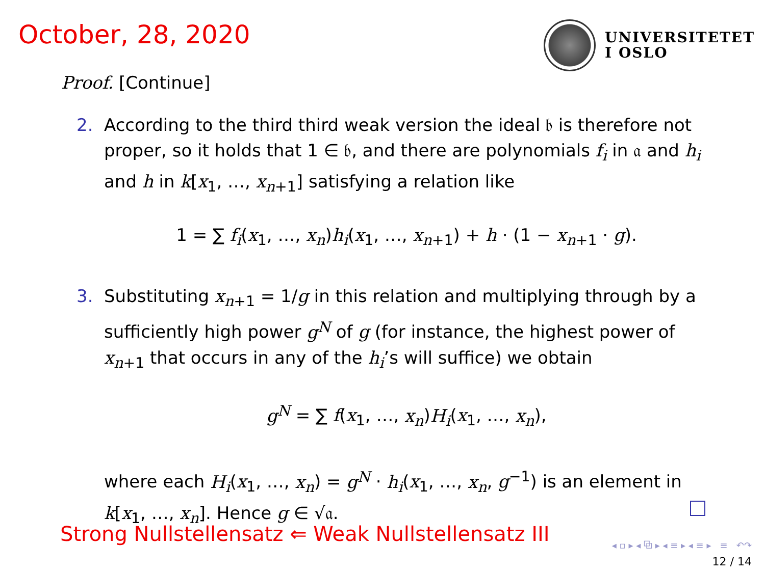October, 28, 2020
UNIVERSITETET
I OSLO
Proof. [Continue]
2. According to the third third weak version the ideal 𝔟 is therefore not proper, so it holds that 1 ∈ 𝔟, and there are polynomials f<sub>i</sub> in 𝔞 and h<sub>i</sub> and h in k[x<sub>1</sub>, …, x<sub>n+1</sub>] satisfying a relation like
1 = ∑ f<sub>i</sub>(x<sub>1</sub>, …, x<sub>n</sub>)h<sub>i</sub>(x<sub>1</sub>, …, x<sub>n+1</sub>) + h · (1 − x<sub>n+1</sub> · g).
3. Substituting x<sub>n+1</sub> = 1/g in this relation and multiplying through by a sufficiently high power g<sup>N</sup> of g (for instance, the highest power of x<sub>n+1</sub> that occurs in any of the h<sub>i</sub>’s will suffice) we obtain
g<sup>N</sup> = ∑ f(x<sub>1</sub>, …, x<sub>n</sub>)H<sub>i</sub>(x<sub>1</sub>, …, x<sub>n</sub>),
where each H<sub>i</sub>(x<sub>1</sub>, …, x<sub>n</sub>) = g<sup>N</sup> · h<sub>i</sub>(x<sub>1</sub>, …, x<sub>n</sub>, g<sup>−1</sup>) is an element in k[x<sub>1</sub>, …, x<sub>n</sub>]. Hence g ∈ √𝔞.
Strong Nullstellensatz ⇐ Weak Nullstellensatz III
◂ ▫ ▸ ◂ ⧉ ▸ ◂ ≡ ▸ ◂ ≡ ▸ ≡ ↶↷
12 / 14